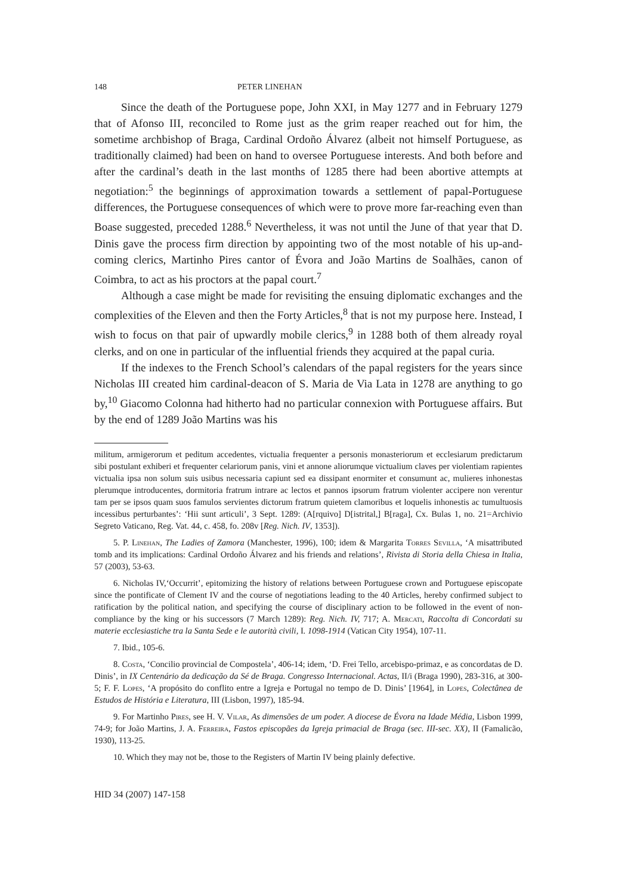148 PETER LINEHAN
Since the death of the Portuguese pope, John XXI, in May 1277 and in February 1279 that of Afonso III, reconciled to Rome just as the grim reaper reached out for him, the sometime archbishop of Braga, Cardinal Ordoño Álvarez (albeit not himself Portuguese, as traditionally claimed) had been on hand to oversee Portuguese interests. And both before and after the cardinal’s death in the last months of 1285 there had been abortive attempts at negotiation:<sup>5</sup> the beginnings of approximation towards a settlement of papal-Portuguese differences, the Portuguese consequences of which were to prove more far-reaching even than Boase suggested, preceded 1288.<sup>6</sup> Nevertheless, it was not until the June of that year that D. Dinis gave the process firm direction by appointing two of the most notable of his up-and-coming clerics, Martinho Pires cantor of Évora and João Martins de Soalhães, canon of Coimbra, to act as his proctors at the papal court.<sup>7</sup>
Although a case might be made for revisiting the ensuing diplomatic exchanges and the complexities of the Eleven and then the Forty Articles,<sup>8</sup> that is not my purpose here. Instead, I wish to focus on that pair of upwardly mobile clerics,<sup>9</sup> in 1288 both of them already royal clerks, and on one in particular of the influential friends they acquired at the papal curia.
If the indexes to the French School’s calendars of the papal registers for the years since Nicholas III created him cardinal-deacon of S. Maria de Via Lata in 1278 are anything to go by,<sup>10</sup> Giacomo Colonna had hitherto had no particular connexion with Portuguese affairs. But by the end of 1289 João Martins was his
militum, armigerorum et peditum accedentes, victualia frequenter a personis monasteriorum et ecclesiarum predictarum sibi postulant exhiberi et frequenter celariorum panis, vini et annone aliorumque victualium claves per violentiam rapientes victualia ipsa non solum suis usibus necessaria capiunt sed ea dissipant enormiter et consumunt ac, mulieres inhonestas plerumque introducentes, dormitoria fratrum intrare ac lectos et pannos ipsorum fratrum violenter accipere non verentur tam per se ipsos quam suos famulos servientes dictorum fratrum quietem clamoribus et loquelis inhonestis ac tumultuosis incessibus perturbantes’: ‘Hii sunt articuli’, 3 Sept. 1289: (A[rquivo] D[istrital,] B[raga], Cx. Bulas 1, no. 21=Archivio Segreto Vaticano, Reg. Vat. 44, c. 458, fo. 208v [Reg. Nich. IV, 1353]).
5. P. Linehan, The Ladies of Zamora (Manchester, 1996), 100; idem & Margarita Torres Sevilla, ‘A misattributed tomb and its implications: Cardinal Ordoño Álvarez and his friends and relations’, Rivista di Storia della Chiesa in Italia, 57 (2003), 53-63.
6. Nicholas IV,‘Occurrit’, epitomizing the history of relations between Portuguese crown and Portuguese episcopate since the pontificate of Clement IV and the course of negotiations leading to the 40 Articles, hereby confirmed subject to ratification by the political nation, and specifying the course of disciplinary action to be followed in the event of non-compliance by the king or his successors (7 March 1289): Reg. Nich. IV, 717; A. Mercati, Raccolta di Concordati su materie ecclesiastiche tra la Santa Sede e le autorità civili, I. 1098-1914 (Vatican City 1954), 107-11.
7. Ibid., 105-6.
8. Costa, ‘Concilio provincial de Compostela’, 406-14; idem, ‘D. Frei Tello, arcebispo-primaz, e as concordatas de D. Dinis’, in IX Centenário da dedicação da Sé de Braga. Congresso Internacional. Actas, II/i (Braga 1990), 283-316, at 300-5; F. F. Lopes, ‘A propósito do conflito entre a Igreja e Portugal no tempo de D. Dinis’ [1964], in Lopes, Colectânea de Estudos de História e Literatura, III (Lisbon, 1997), 185-94.
9. For Martinho Pires, see H. V. Vilar, As dimensões de um poder. A diocese de Évora na Idade Média, Lisbon 1999, 74-9; for João Martins, J. A. Ferreira, Fastos episcopães da Igreja primacial de Braga (sec. III-sec. XX), II (Famalicão, 1930), 113-25.
10. Which they may not be, those to the Registers of Martin IV being plainly defective.
HID 34 (2007) 147-158